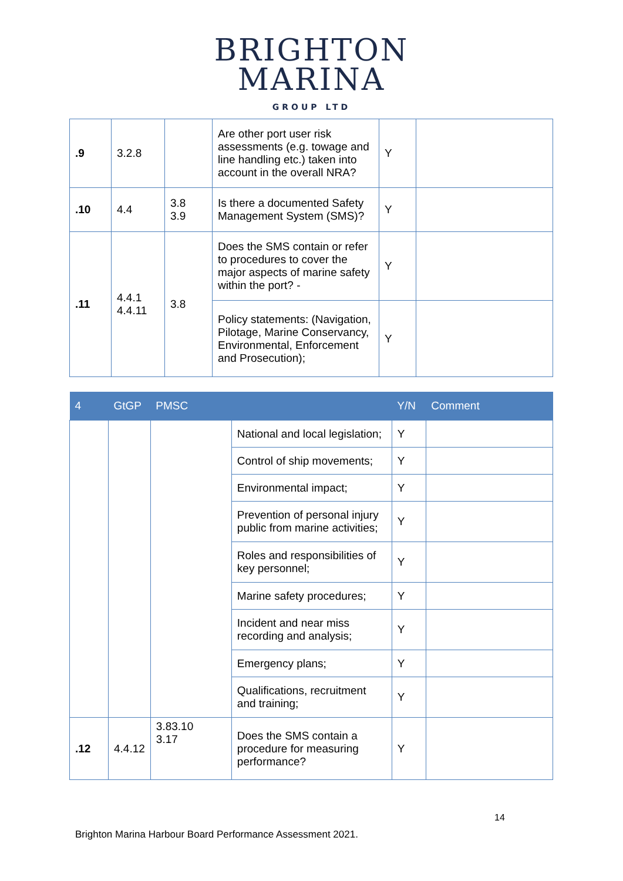BRIGHTON
MARINA
GROUP LTD
| .9 | 3.2.8 | | Are other port user risk assessments (e.g. towage and line handling etc.) taken into account in the overall NRA? | Y | |
| .10 | 4.4 | 3.8 3.9 | Is there a documented Safety Management System (SMS)? | Y | |
| .11 | 4.4.1 4.4.11 | 3.8 | Does the SMS contain or refer to procedures to cover the major aspects of marine safety within the port? - | Y | |
| | | | Policy statements: (Navigation, Pilotage, Marine Conservancy, Environmental, Enforcement and Prosecution); | Y | |
| 4 | GtGP | PMSC | | Y/N | Comment |
| --- | --- | --- | --- | --- | --- |
| | | | National and local legislation; | Y | |
| | | | Control of ship movements; | Y | |
| | | | Environmental impact; | Y | |
| | | | Prevention of personal injury public from marine activities; | Y | |
| | | | Roles and responsibilities of key personnel; | Y | |
| | | | Marine safety procedures; | Y | |
| | | | Incident and near miss recording and analysis; | Y | |
| | | | Emergency plans; | Y | |
| | | | Qualifications, recruitment and training; | Y | |
| .12 | 4.4.12 | 3.83.10 3.17 | Does the SMS contain a procedure for measuring performance? | Y | |
14
Brighton Marina Harbour Board Performance Assessment 2021.